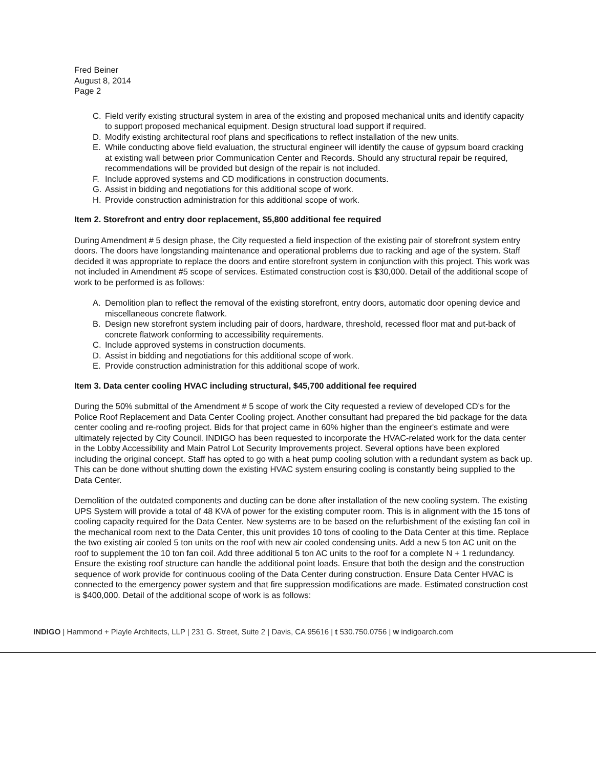Fred Beiner
August 8, 2014
Page 2
C. Field verify existing structural system in area of the existing and proposed mechanical units and identify capacity to support proposed mechanical equipment. Design structural load support if required.
D. Modify existing architectural roof plans and specifications to reflect installation of the new units.
E. While conducting above field evaluation, the structural engineer will identify the cause of gypsum board cracking at existing wall between prior Communication Center and Records. Should any structural repair be required, recommendations will be provided but design of the repair is not included.
F. Include approved systems and CD modifications in construction documents.
G. Assist in bidding and negotiations for this additional scope of work.
H. Provide construction administration for this additional scope of work.
Item 2. Storefront and entry door replacement, $5,800 additional fee required
During Amendment # 5 design phase, the City requested a field inspection of the existing pair of storefront system entry doors. The doors have longstanding maintenance and operational problems due to racking and age of the system. Staff decided it was appropriate to replace the doors and entire storefront system in conjunction with this project. This work was not included in Amendment #5 scope of services. Estimated construction cost is $30,000. Detail of the additional scope of work to be performed is as follows:
A. Demolition plan to reflect the removal of the existing storefront, entry doors, automatic door opening device and miscellaneous concrete flatwork.
B. Design new storefront system including pair of doors, hardware, threshold, recessed floor mat and put-back of concrete flatwork conforming to accessibility requirements.
C. Include approved systems in construction documents.
D. Assist in bidding and negotiations for this additional scope of work.
E. Provide construction administration for this additional scope of work.
Item 3. Data center cooling HVAC including structural, $45,700 additional fee required
During the 50% submittal of the Amendment # 5 scope of work the City requested a review of developed CD's for the Police Roof Replacement and Data Center Cooling project. Another consultant had prepared the bid package for the data center cooling and re-roofing project. Bids for that project came in 60% higher than the engineer's estimate and were ultimately rejected by City Council. INDIGO has been requested to incorporate the HVAC-related work for the data center in the Lobby Accessibility and Main Patrol Lot Security Improvements project. Several options have been explored including the original concept. Staff has opted to go with a heat pump cooling solution with a redundant system as back up. This can be done without shutting down the existing HVAC system ensuring cooling is constantly being supplied to the Data Center.
Demolition of the outdated components and ducting can be done after installation of the new cooling system. The existing UPS System will provide a total of 48 KVA of power for the existing computer room. This is in alignment with the 15 tons of cooling capacity required for the Data Center. New systems are to be based on the refurbishment of the existing fan coil in the mechanical room next to the Data Center, this unit provides 10 tons of cooling to the Data Center at this time. Replace the two existing air cooled 5 ton units on the roof with new air cooled condensing units. Add a new 5 ton AC unit on the roof to supplement the 10 ton fan coil. Add three additional 5 ton AC units to the roof for a complete N + 1 redundancy. Ensure the existing roof structure can handle the additional point loads. Ensure that both the design and the construction sequence of work provide for continuous cooling of the Data Center during construction. Ensure Data Center HVAC is connected to the emergency power system and that fire suppression modifications are made. Estimated construction cost is $400,000. Detail of the additional scope of work is as follows:
INDIGO | Hammond + Playle Architects, LLP | 231 G. Street, Suite 2 | Davis, CA 95616 | t 530.750.0756 | w indigoarch.com